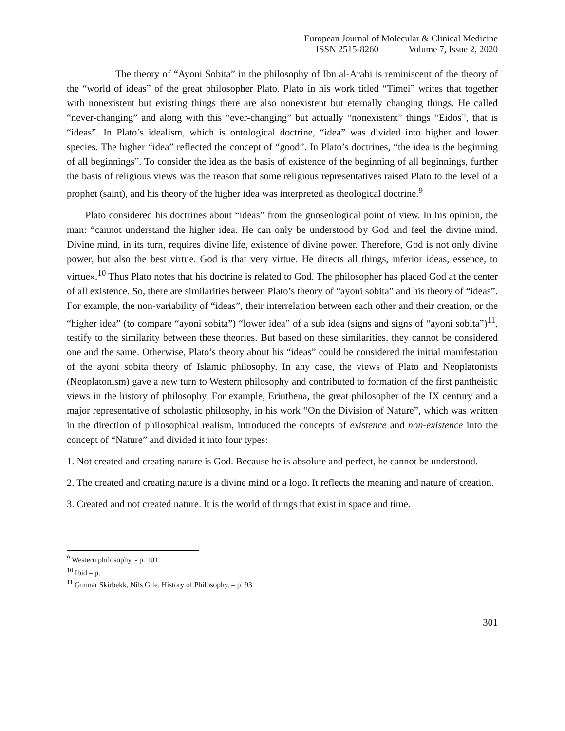European Journal of Molecular & Clinical Medicine
ISSN 2515-8260 Volume 7, Issue 2, 2020
The theory of “Ayoni Sobita” in the philosophy of Ibn al-Arabi is reminiscent of the theory of the “world of ideas” of the great philosopher Plato. Plato in his work titled “Timei” writes that together with nonexistent but existing things there are also nonexistent but eternally changing things. He called “never-changing” and along with this “ever-changing” but actually “nonexistent” things “Eidos”, that is “ideas”. In Plato’s idealism, which is ontological doctrine, “idea” was divided into higher and lower species. The higher “idea” reflected the concept of “good”. In Plato’s doctrines, “the idea is the beginning of all beginnings”. To consider the idea as the basis of existence of the beginning of all beginnings, further the basis of religious views was the reason that some religious representatives raised Plato to the level of a prophet (saint), and his theory of the higher idea was interpreted as theological doctrine.<sup>9</sup>
Plato considered his doctrines about “ideas” from the gnoseological point of view. In his opinion, the man: “cannot understand the higher idea. He can only be understood by God and feel the divine mind. Divine mind, in its turn, requires divine life, existence of divine power. Therefore, God is not only divine power, but also the best virtue. God is that very virtue. He directs all things, inferior ideas, essence, to virtue».<sup>10</sup> Thus Plato notes that his doctrine is related to God. The philosopher has placed God at the center of all existence. So, there are similarities between Plato’s theory of “ayoni sobita” and his theory of “ideas”. For example, the non-variability of “ideas”, their interrelation between each other and their creation, or the “higher idea” (to compare “ayoni sobita”) “lower idea” of a sub idea (signs and signs of “ayoni sobita”)<sup>11</sup>, testify to the similarity between these theories. But based on these similarities, they cannot be considered one and the same. Otherwise, Plato’s theory about his “ideas” could be considered the initial manifestation of the ayoni sobita theory of Islamic philosophy. In any case, the views of Plato and Neoplatonists (Neoplatonism) gave a new turn to Western philosophy and contributed to formation of the first pantheistic views in the history of philosophy. For example, Eriuthena, the great philosopher of the IX century and a major representative of scholastic philosophy, in his work “On the Division of Nature”, which was written in the direction of philosophical realism, introduced the concepts of existence and non-existence into the concept of “Nature” and divided it into four types:
1. Not created and creating nature is God. Because he is absolute and perfect, he cannot be understood.
2. The created and creating nature is a divine mind or a logo. It reflects the meaning and nature of creation.
3. Created and not created nature. It is the world of things that exist in space and time.
<sup>9</sup> Western philosophy. - p. 101
<sup>10</sup> Ibid – p.
<sup>11</sup> Gunnar Skirbekk, Nils Gile. History of Philosophy. – p. 93
301